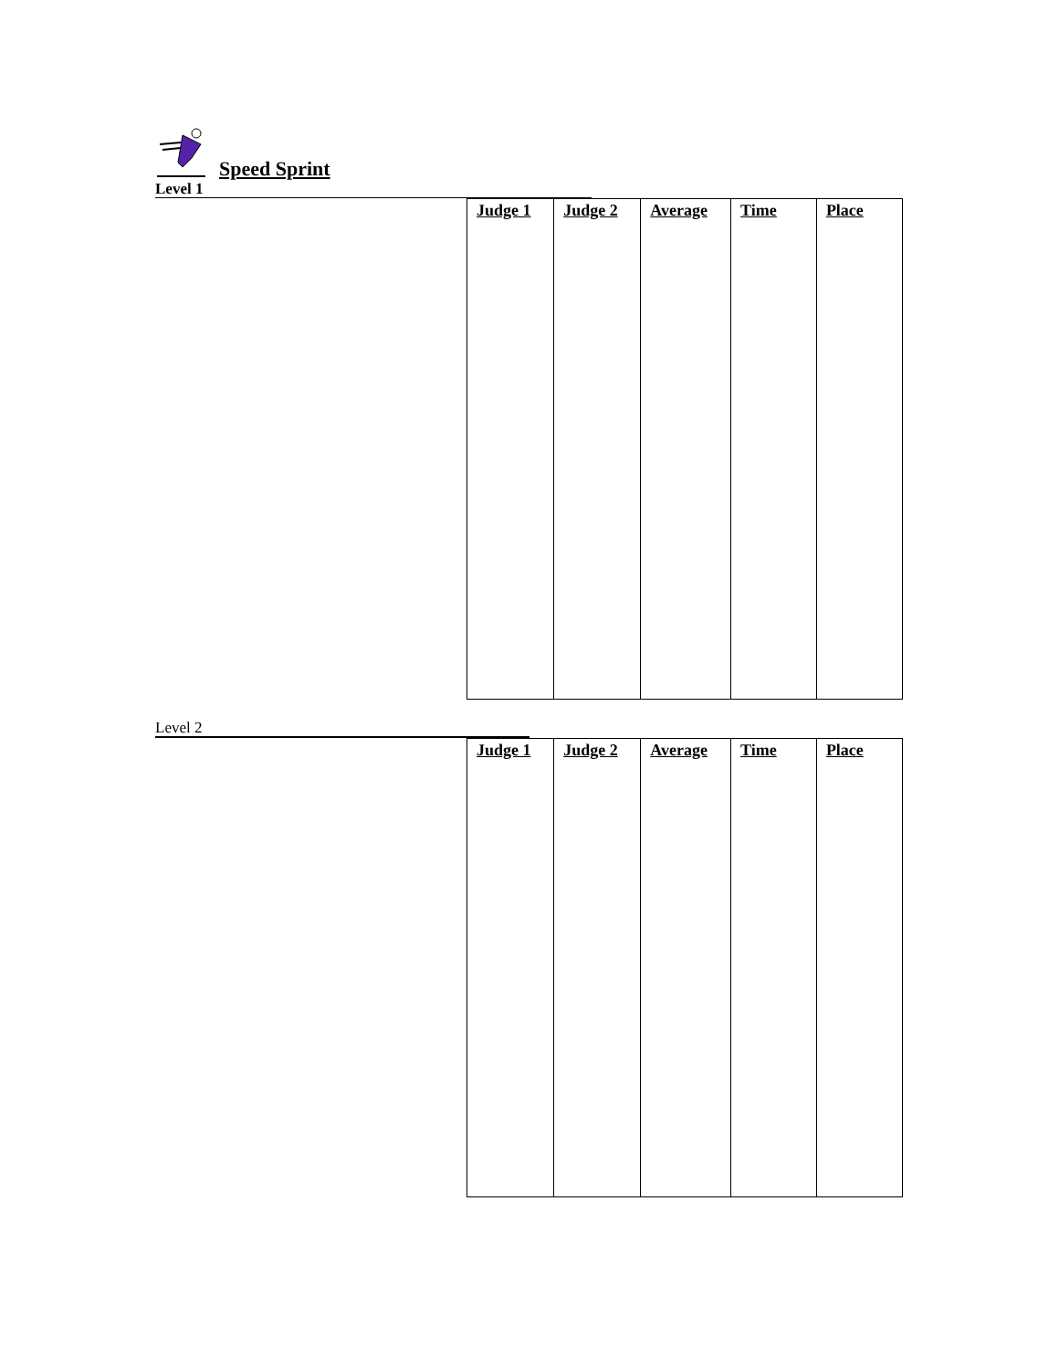Speed Sprint
Level 1
| Judge 1 | Judge 2 | Average | Time | Place |
| --- | --- | --- | --- | --- |
Level 2
| Judge 1 | Judge 2 | Average | Time | Place |
| --- | --- | --- | --- | --- |